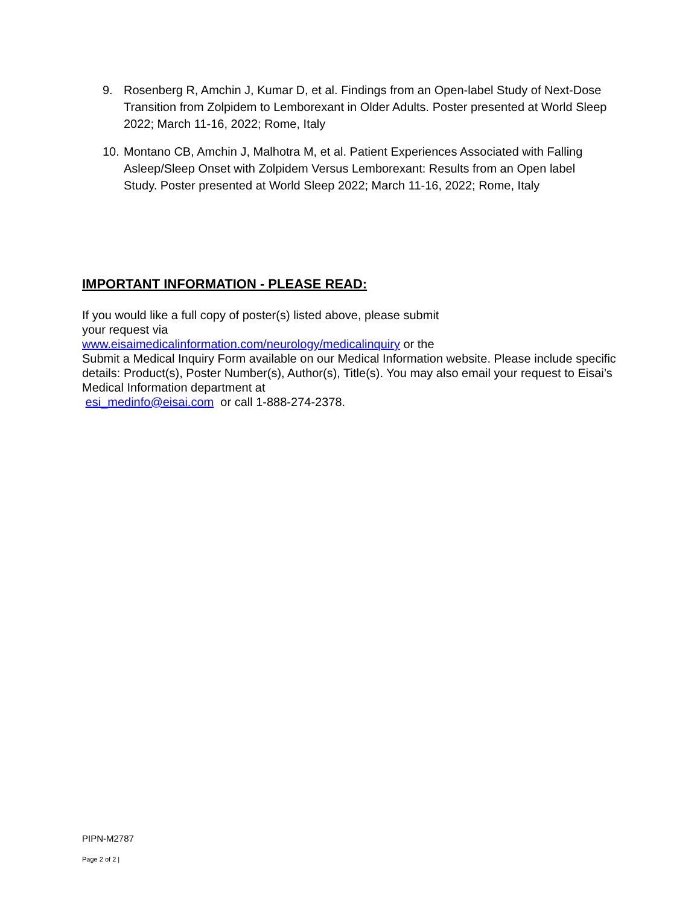9. Rosenberg R, Amchin J, Kumar D, et al. Findings from an Open-label Study of Next-Dose Transition from Zolpidem to Lemborexant in Older Adults. Poster presented at World Sleep 2022; March 11-16, 2022; Rome, Italy
10. Montano CB, Amchin J, Malhotra M, et al. Patient Experiences Associated with Falling Asleep/Sleep Onset with Zolpidem Versus Lemborexant: Results from an Open label Study. Poster presented at World Sleep 2022; March 11-16, 2022; Rome, Italy
IMPORTANT INFORMATION - PLEASE READ:
If you would like a full copy of poster(s) listed above, please submit
your request via
www.eisaimedicalinformation.com/neurology/medicalinquiry or the
Submit a Medical Inquiry Form available on our Medical Information website. Please include specific details: Product(s), Poster Number(s), Author(s), Title(s). You may also email your request to Eisai’s Medical Information department at
esi_medinfo@eisai.com or call 1-888-274-2378.
PIPN-M2787
Page 2 of 2 |